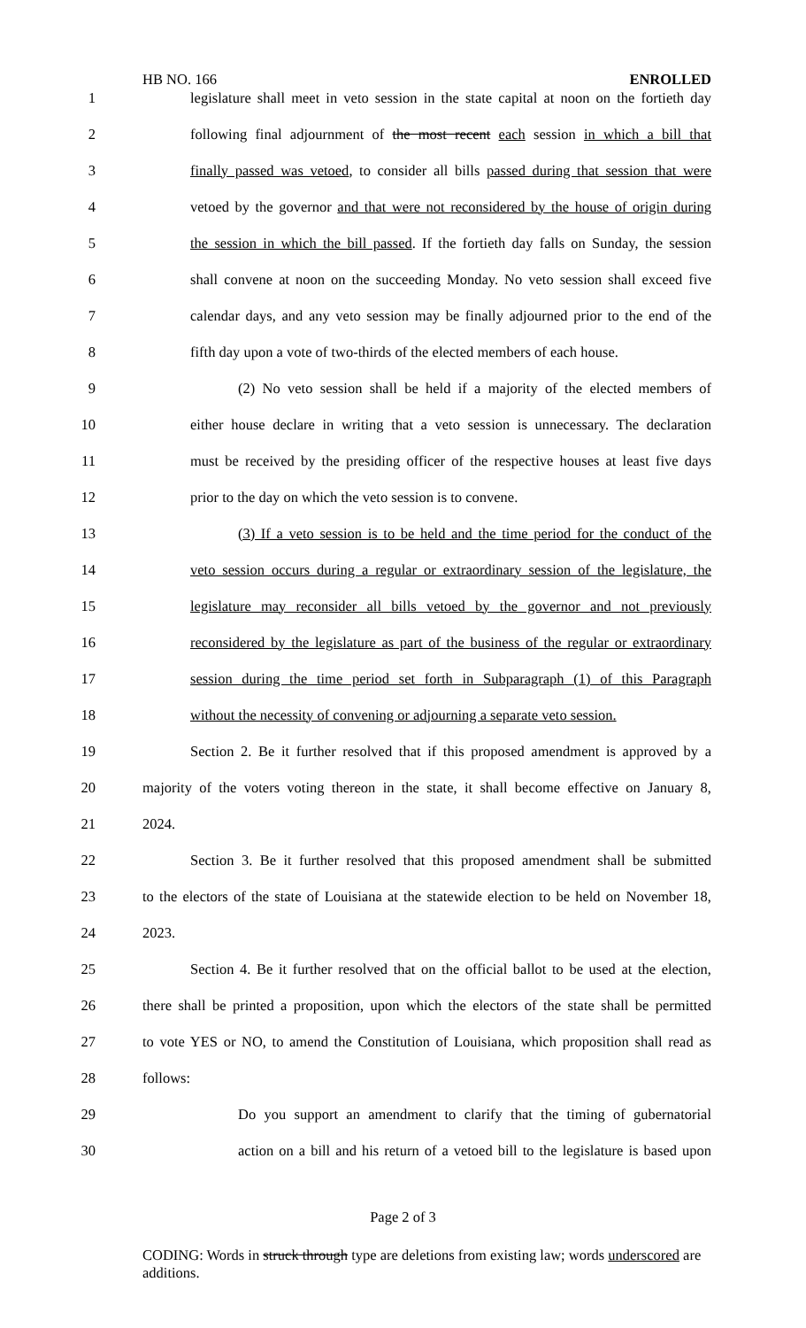HB NO. 166 ENROLLED
1 legislature shall meet in veto session in the state capital at noon on the fortieth day
2 following final adjournment of the most recent each session in which a bill that
3 finally passed was vetoed, to consider all bills passed during that session that were
4 vetoed by the governor and that were not reconsidered by the house of origin during
5 the session in which the bill passed. If the fortieth day falls on Sunday, the session
6 shall convene at noon on the succeeding Monday. No veto session shall exceed five
7 calendar days, and any veto session may be finally adjourned prior to the end of the
8 fifth day upon a vote of two-thirds of the elected members of each house.
9 (2) No veto session shall be held if a majority of the elected members of
10 either house declare in writing that a veto session is unnecessary. The declaration
11 must be received by the presiding officer of the respective houses at least five days
12 prior to the day on which the veto session is to convene.
13 (3) If a veto session is to be held and the time period for the conduct of the
14 veto session occurs during a regular or extraordinary session of the legislature, the
15 legislature may reconsider all bills vetoed by the governor and not previously
16 reconsidered by the legislature as part of the business of the regular or extraordinary
17 session during the time period set forth in Subparagraph (1) of this Paragraph
18 without the necessity of convening or adjourning a separate veto session.
19 Section 2. Be it further resolved that if this proposed amendment is approved by a
20 majority of the voters voting thereon in the state, it shall become effective on January 8,
21 2024.
22 Section 3. Be it further resolved that this proposed amendment shall be submitted
23 to the electors of the state of Louisiana at the statewide election to be held on November 18,
24 2023.
25 Section 4. Be it further resolved that on the official ballot to be used at the election,
26 there shall be printed a proposition, upon which the electors of the state shall be permitted
27 to vote YES or NO, to amend the Constitution of Louisiana, which proposition shall read as
28 follows:
29 Do you support an amendment to clarify that the timing of gubernatorial
30 action on a bill and his return of a vetoed bill to the legislature is based upon
Page 2 of 3
CODING: Words in struck through type are deletions from existing law; words underscored are additions.